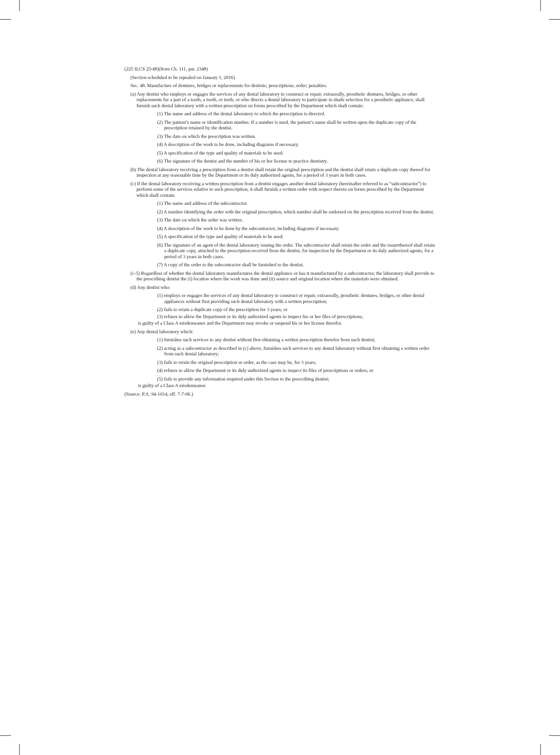(225 ILCS 25/48)(from Ch. 111, par. 2348)
(Section scheduled to be repealed on January 1, 2016)
Sec. 48. Manufacture of dentures, bridges or replacements for dentists; prescriptions; order; penalties.
(a) Any dentist who employs or engages the services of any dental laboratory to construct or repair, extraorally, prosthetic dentures, bridges, or other replacements for a part of a tooth, a tooth, or teeth, or who directs a dental laboratory to participate in shade selection for a prosthetic appliance, shall furnish such dental laboratory with a written prescription on forms prescribed by the Department which shall contain:
(1) The name and address of the dental laboratory to which the prescription is directed.
(2) The patient’s name or identification number. If a number is used, the patient’s name shall be written upon the duplicate copy of the prescription retained by the dentist.
(3) The date on which the prescription was written.
(4) A description of the work to be done, including diagrams if necessary.
(5) A specification of the type and quality of materials to be used.
(6) The signature of the dentist and the number of his or her license to practice dentistry.
(b) The dental laboratory receiving a prescription from a dentist shall retain the original prescription and the dentist shall retain a duplicate copy thereof for inspection at any reasonable time by the Department or its duly authorized agents, for a period of 3 years in both cases.
(c) If the dental laboratory receiving a written prescription from a dentist engages another dental laboratory (hereinafter referred to as “subcontractor”) to perform some of the services relative to such prescription, it shall furnish a written order with respect thereto on forms prescribed by the Department which shall contain:
(1) The name and address of the subcontractor.
(2) A number identifying the order with the original prescription, which number shall be endorsed on the prescription received from the dentist.
(3) The date on which the order was written.
(4) A description of the work to be done by the subcontractor, including diagrams if necessary.
(5) A specification of the type and quality of materials to be used.
(6) The signature of an agent of the dental laboratory issuing the order. The subcontractor shall retain the order and the issuerthereof shall retain a duplicate copy, attached to the prescription received from the dentist, for inspection by the Department or its duly authorized agents, for a period of 3 years in both cases.
(7) A copy of the order to the subcontractor shall be furnished to the dentist.
(c-5) Regardless of whether the dental laboratory manufactures the dental appliance or has it manufactured by a subcontractor, the laboratory shall provide to the prescribing dentist the (i) location where the work was done and (ii) source and original location where the materials were obtained.
(d) Any dentist who:
(1) employs or engages the services of any dental laboratory to construct or repair, extraorally, prosthetic dentures, bridges, or other dental appliances without first providing such dental laboratory with a written prescription;
(2) fails to retain a duplicate copy of the prescription for 3 years; or
(3) refuses to allow the Department or its duly authorized agents to inspect his or her files of prescriptions;
is guilty of a Class A misdemeanor and the Department may revoke or suspend his or her license therefor.
(e) Any dental laboratory which:
(1) furnishes such services to any dentist without first obtaining a written prescription therefor from such dentist;
(2) acting as a subcontractor as described in (c) above, furnishes such services to any dental laboratory without first obtaining a written order from such dental laboratory;
(3) fails to retain the original prescription or order, as the case may be, for 3 years;
(4) refuses to allow the Department or its duly authorized agents to inspect its files of prescriptions or orders; or
(5) fails to provide any information required under this Section to the prescribing dentist;
is guilty of a Class A misdemeanor.
(Source: P.A. 94-1014, eff. 7-7-06.)